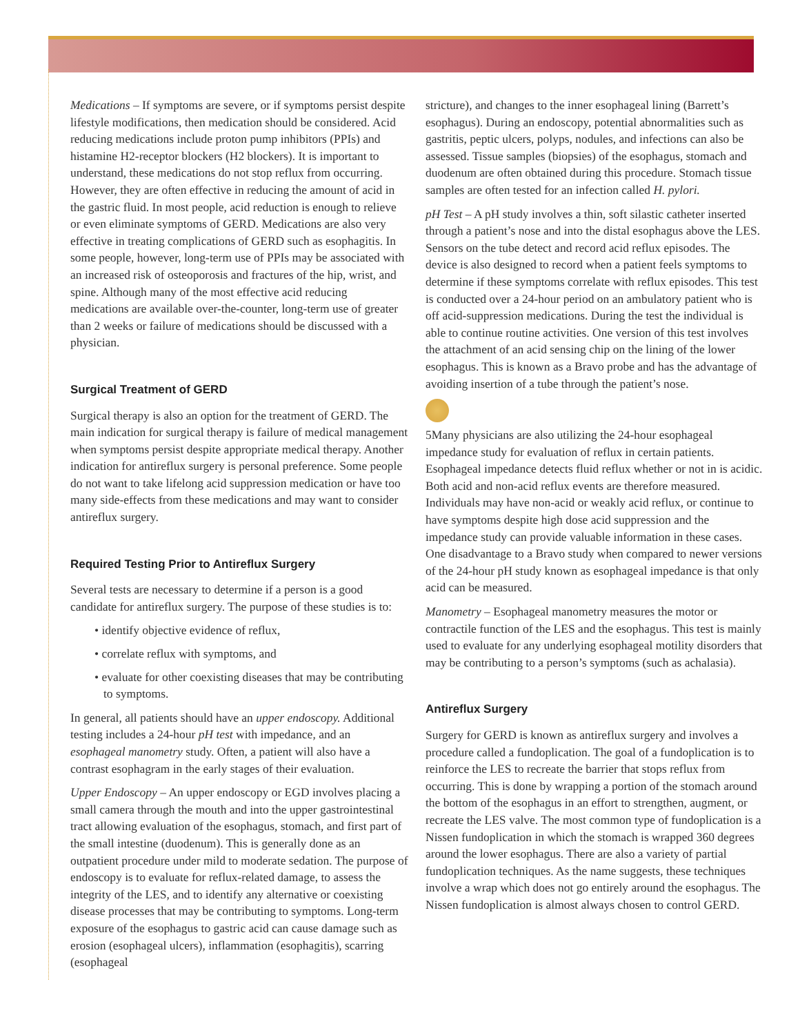Medications – If symptoms are severe, or if symptoms persist despite lifestyle modifications, then medication should be considered. Acid reducing medications include proton pump inhibitors (PPIs) and histamine H2-receptor blockers (H2 blockers). It is important to understand, these medications do not stop reflux from occurring. However, they are often effective in reducing the amount of acid in the gastric fluid. In most people, acid reduction is enough to relieve or even eliminate symptoms of GERD. Medications are also very effective in treating complications of GERD such as esophagitis. In some people, however, long-term use of PPIs may be associated with an increased risk of osteoporosis and fractures of the hip, wrist, and spine. Although many of the most effective acid reducing medications are available over-the-counter, long-term use of greater than 2 weeks or failure of medications should be discussed with a physician.
Surgical Treatment of GERD
Surgical therapy is also an option for the treatment of GERD. The main indication for surgical therapy is failure of medical management when symptoms persist despite appropriate medical therapy. Another indication for antireflux surgery is personal preference. Some people do not want to take lifelong acid suppression medication or have too many side-effects from these medications and may want to consider antireflux surgery.
Required Testing Prior to Antireflux Surgery
Several tests are necessary to determine if a person is a good candidate for antireflux surgery. The purpose of these studies is to:
• identify objective evidence of reflux,
• correlate reflux with symptoms, and
• evaluate for other coexisting diseases that may be contributing to symptoms.
In general, all patients should have an upper endoscopy. Additional testing includes a 24-hour pH test with impedance, and an esophageal manometry study. Often, a patient will also have a contrast esophagram in the early stages of their evaluation.
Upper Endoscopy – An upper endoscopy or EGD involves placing a small camera through the mouth and into the upper gastrointestinal tract allowing evaluation of the esophagus, stomach, and first part of the small intestine (duodenum). This is generally done as an outpatient procedure under mild to moderate sedation. The purpose of endoscopy is to evaluate for reflux-related damage, to assess the integrity of the LES, and to identify any alternative or coexisting disease processes that may be contributing to symptoms. Long-term exposure of the esophagus to gastric acid can cause damage such as erosion (esophageal ulcers), inflammation (esophagitis), scarring (esophageal
stricture), and changes to the inner esophageal lining (Barrett’s esophagus). During an endoscopy, potential abnormalities such as gastritis, peptic ulcers, polyps, nodules, and infections can also be assessed. Tissue samples (biopsies) of the esophagus, stomach and duodenum are often obtained during this procedure. Stomach tissue samples are often tested for an infection called H. pylori.
pH Test – A pH study involves a thin, soft silastic catheter inserted through a patient’s nose and into the distal esophagus above the LES. Sensors on the tube detect and record acid reflux episodes. The device is also designed to record when a patient feels symptoms to determine if these symptoms correlate with reflux episodes. This test is conducted over a 24-hour period on an ambulatory patient who is off acid-suppression medications. During the test the individual is able to continue routine activities. One version of this test involves the attachment of an acid sensing chip on the lining of the lower esophagus. This is known as a Bravo probe and has the advantage of avoiding insertion of a tube through the patient’s nose.
5 Many physicians are also utilizing the 24-hour esophageal impedance study for evaluation of reflux in certain patients. Esophageal impedance detects fluid reflux whether or not in is acidic. Both acid and non-acid reflux events are therefore measured. Individuals may have non-acid or weakly acid reflux, or continue to have symptoms despite high dose acid suppression and the impedance study can provide valuable information in these cases. One disadvantage to a Bravo study when compared to newer versions of the 24-hour pH study known as esophageal impedance is that only acid can be measured.
Manometry – Esophageal manometry measures the motor or contractile function of the LES and the esophagus. This test is mainly used to evaluate for any underlying esophageal motility disorders that may be contributing to a person’s symptoms (such as achalasia).
Antireflux Surgery
Surgery for GERD is known as antireflux surgery and involves a procedure called a fundoplication. The goal of a fundoplication is to reinforce the LES to recreate the barrier that stops reflux from occurring. This is done by wrapping a portion of the stomach around the bottom of the esophagus in an effort to strengthen, augment, or recreate the LES valve. The most common type of fundoplication is a Nissen fundoplication in which the stomach is wrapped 360 degrees around the lower esophagus. There are also a variety of partial fundoplication techniques. As the name suggests, these techniques involve a wrap which does not go entirely around the esophagus. The Nissen fundoplication is almost always chosen to control GERD.